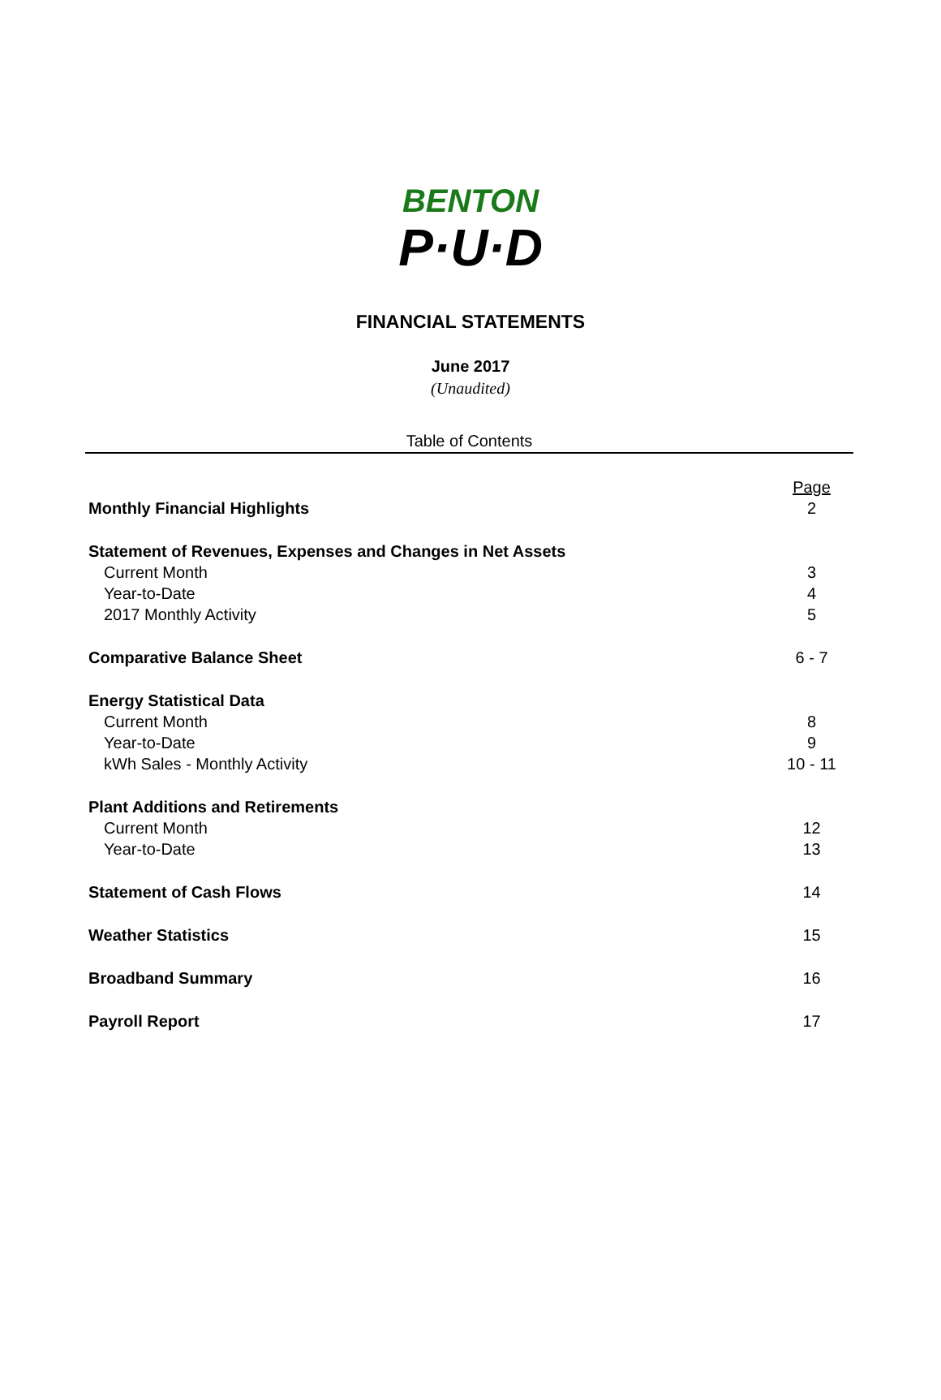BENTON
P·U·D
FINANCIAL STATEMENTS
June 2017
(Unaudited)
Table of Contents
| | Page |
| Monthly Financial Highlights | 2 |
| Statement of Revenues, Expenses and Changes in Net Assets | |
| Current Month | 3 |
| Year-to-Date | 4 |
| 2017 Monthly Activity | 5 |
| Comparative Balance Sheet | 6 - 7 |
| Energy Statistical Data | |
| Current Month | 8 |
| Year-to-Date | 9 |
| kWh Sales - Monthly Activity | 10 - 11 |
| Plant Additions and Retirements | |
| Current Month | 12 |
| Year-to-Date | 13 |
| Statement of Cash Flows | 14 |
| Weather Statistics | 15 |
| Broadband Summary | 16 |
| Payroll Report | 17 |